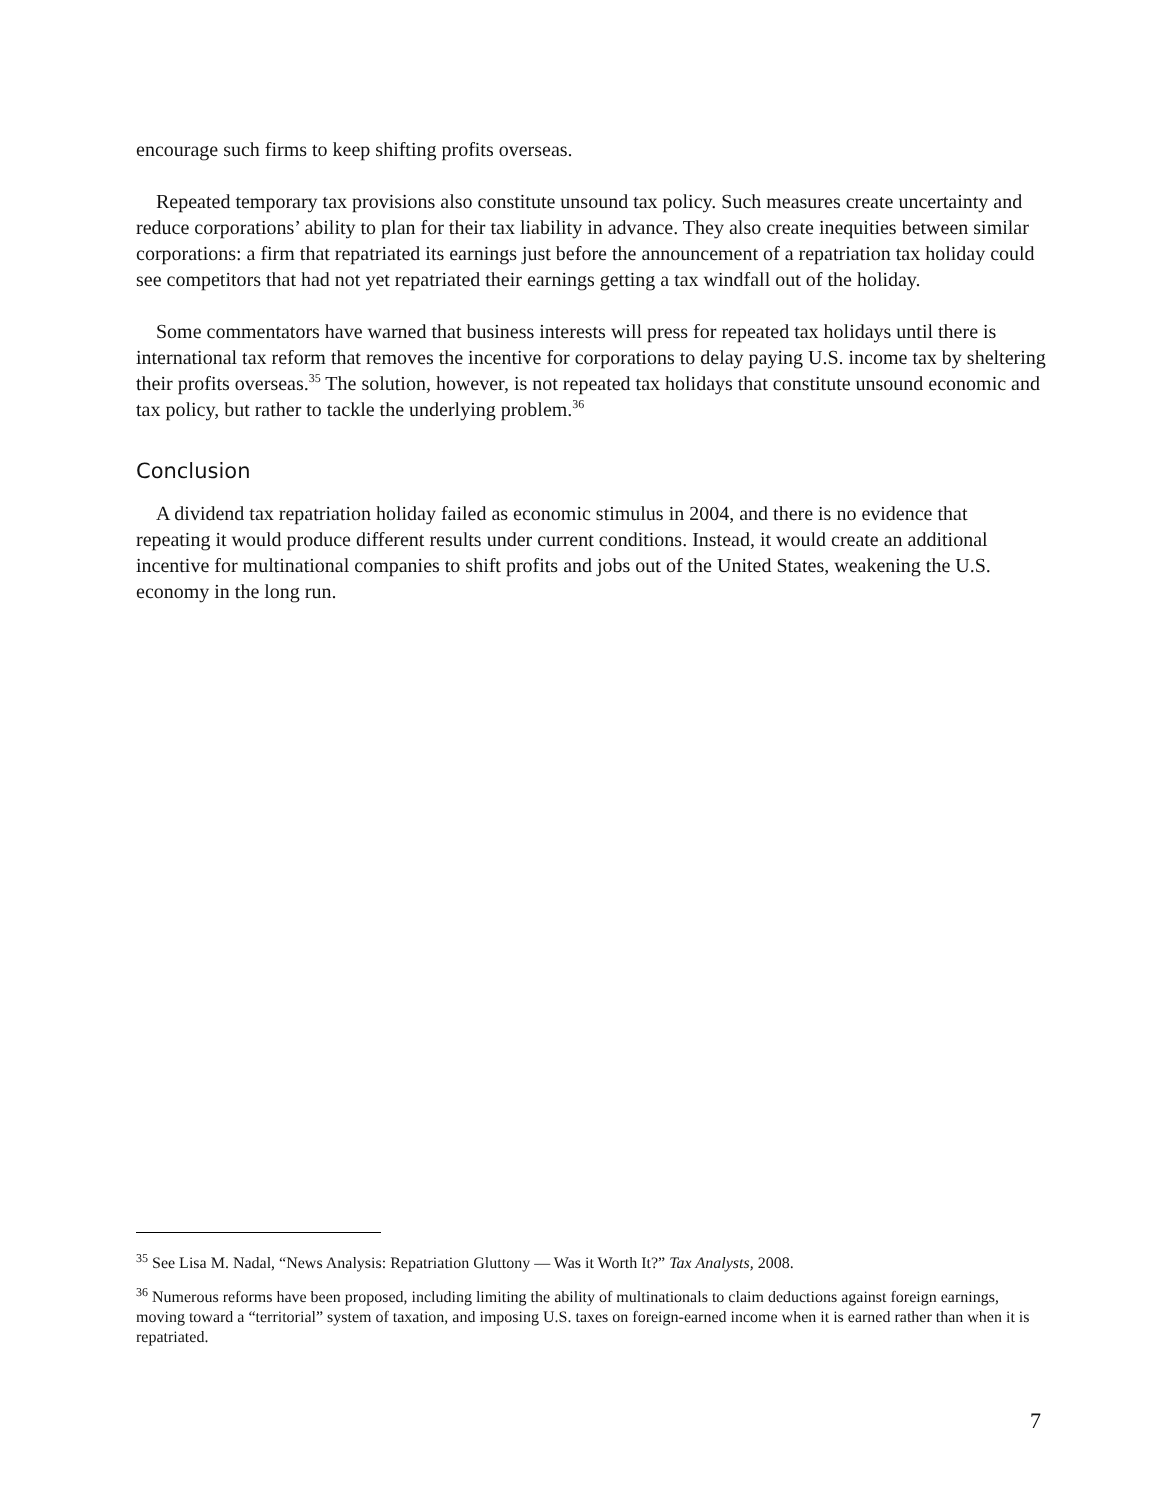encourage such firms to keep shifting profits overseas.
Repeated temporary tax provisions also constitute unsound tax policy. Such measures create uncertainty and reduce corporations’ ability to plan for their tax liability in advance. They also create inequities between similar corporations: a firm that repatriated its earnings just before the announcement of a repatriation tax holiday could see competitors that had not yet repatriated their earnings getting a tax windfall out of the holiday.
Some commentators have warned that business interests will press for repeated tax holidays until there is international tax reform that removes the incentive for corporations to delay paying U.S. income tax by sheltering their profits overseas.<sup>35</sup> The solution, however, is not repeated tax holidays that constitute unsound economic and tax policy, but rather to tackle the underlying problem.<sup>36</sup>
Conclusion
A dividend tax repatriation holiday failed as economic stimulus in 2004, and there is no evidence that repeating it would produce different results under current conditions. Instead, it would create an additional incentive for multinational companies to shift profits and jobs out of the United States, weakening the U.S. economy in the long run.
<sup>35</sup> See Lisa M. Nadal, “News Analysis: Repatriation Gluttony — Was it Worth It?” Tax Analysts, 2008.
<sup>36</sup> Numerous reforms have been proposed, including limiting the ability of multinationals to claim deductions against foreign earnings, moving toward a “territorial” system of taxation, and imposing U.S. taxes on foreign-earned income when it is earned rather than when it is repatriated.
7